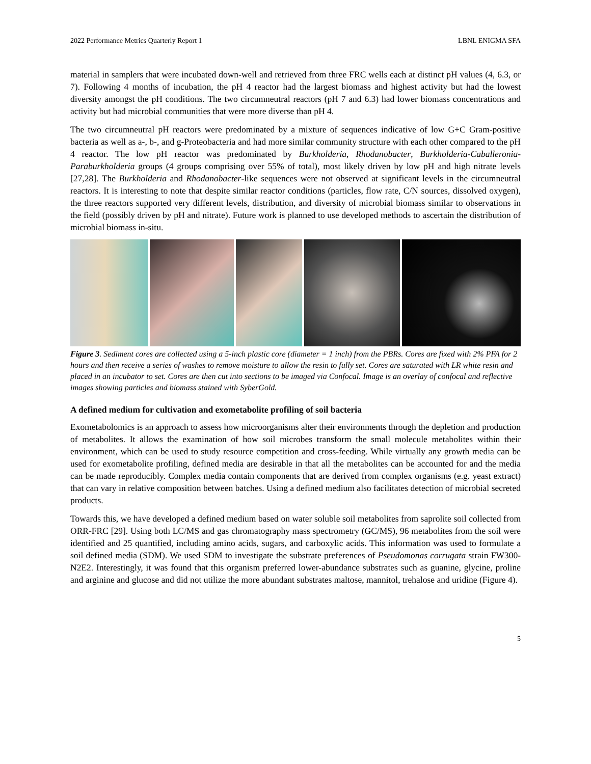2022 Performance Metrics Quarterly Report 1 LBNL ENIGMA SFA
material in samplers that were incubated down-well and retrieved from three FRC wells each at distinct pH values (4, 6.3, or 7). Following 4 months of incubation, the pH 4 reactor had the largest biomass and highest activity but had the lowest diversity amongst the pH conditions. The two circumneutral reactors (pH 7 and 6.3) had lower biomass concentrations and activity but had microbial communities that were more diverse than pH 4.
The two circumneutral pH reactors were predominated by a mixture of sequences indicative of low G+C Gram-positive bacteria as well as a-, b-, and g-Proteobacteria and had more similar community structure with each other compared to the pH 4 reactor. The low pH reactor was predominated by Burkholderia, Rhodanobacter, Burkholderia-Caballeronia-Paraburkholderia groups (4 groups comprising over 55% of total), most likely driven by low pH and high nitrate levels [27,28]. The Burkholderia and Rhodanobacter-like sequences were not observed at significant levels in the circumneutral reactors. It is interesting to note that despite similar reactor conditions (particles, flow rate, C/N sources, dissolved oxygen), the three reactors supported very different levels, distribution, and diversity of microbial biomass similar to observations in the field (possibly driven by pH and nitrate). Future work is planned to use developed methods to ascertain the distribution of microbial biomass in-situ.
Figure 3. Sediment cores are collected using a 5-inch plastic core (diameter = 1 inch) from the PBRs. Cores are fixed with 2% PFA for 2 hours and then receive a series of washes to remove moisture to allow the resin to fully set. Cores are saturated with LR white resin and placed in an incubator to set. Cores are then cut into sections to be imaged via Confocal. Image is an overlay of confocal and reflective images showing particles and biomass stained with SyberGold.
A defined medium for cultivation and exometabolite profiling of soil bacteria
Exometabolomics is an approach to assess how microorganisms alter their environments through the depletion and production of metabolites. It allows the examination of how soil microbes transform the small molecule metabolites within their environment, which can be used to study resource competition and cross-feeding. While virtually any growth media can be used for exometabolite profiling, defined media are desirable in that all the metabolites can be accounted for and the media can be made reproducibly. Complex media contain components that are derived from complex organisms (e.g. yeast extract) that can vary in relative composition between batches. Using a defined medium also facilitates detection of microbial secreted products.
Towards this, we have developed a defined medium based on water soluble soil metabolites from saprolite soil collected from ORR-FRC [29]. Using both LC/MS and gas chromatography mass spectrometry (GC/MS), 96 metabolites from the soil were identified and 25 quantified, including amino acids, sugars, and carboxylic acids. This information was used to formulate a soil defined media (SDM). We used SDM to investigate the substrate preferences of Pseudomonas corrugata strain FW300-N2E2. Interestingly, it was found that this organism preferred lower-abundance substrates such as guanine, glycine, proline and arginine and glucose and did not utilize the more abundant substrates maltose, mannitol, trehalose and uridine (Figure 4).
5